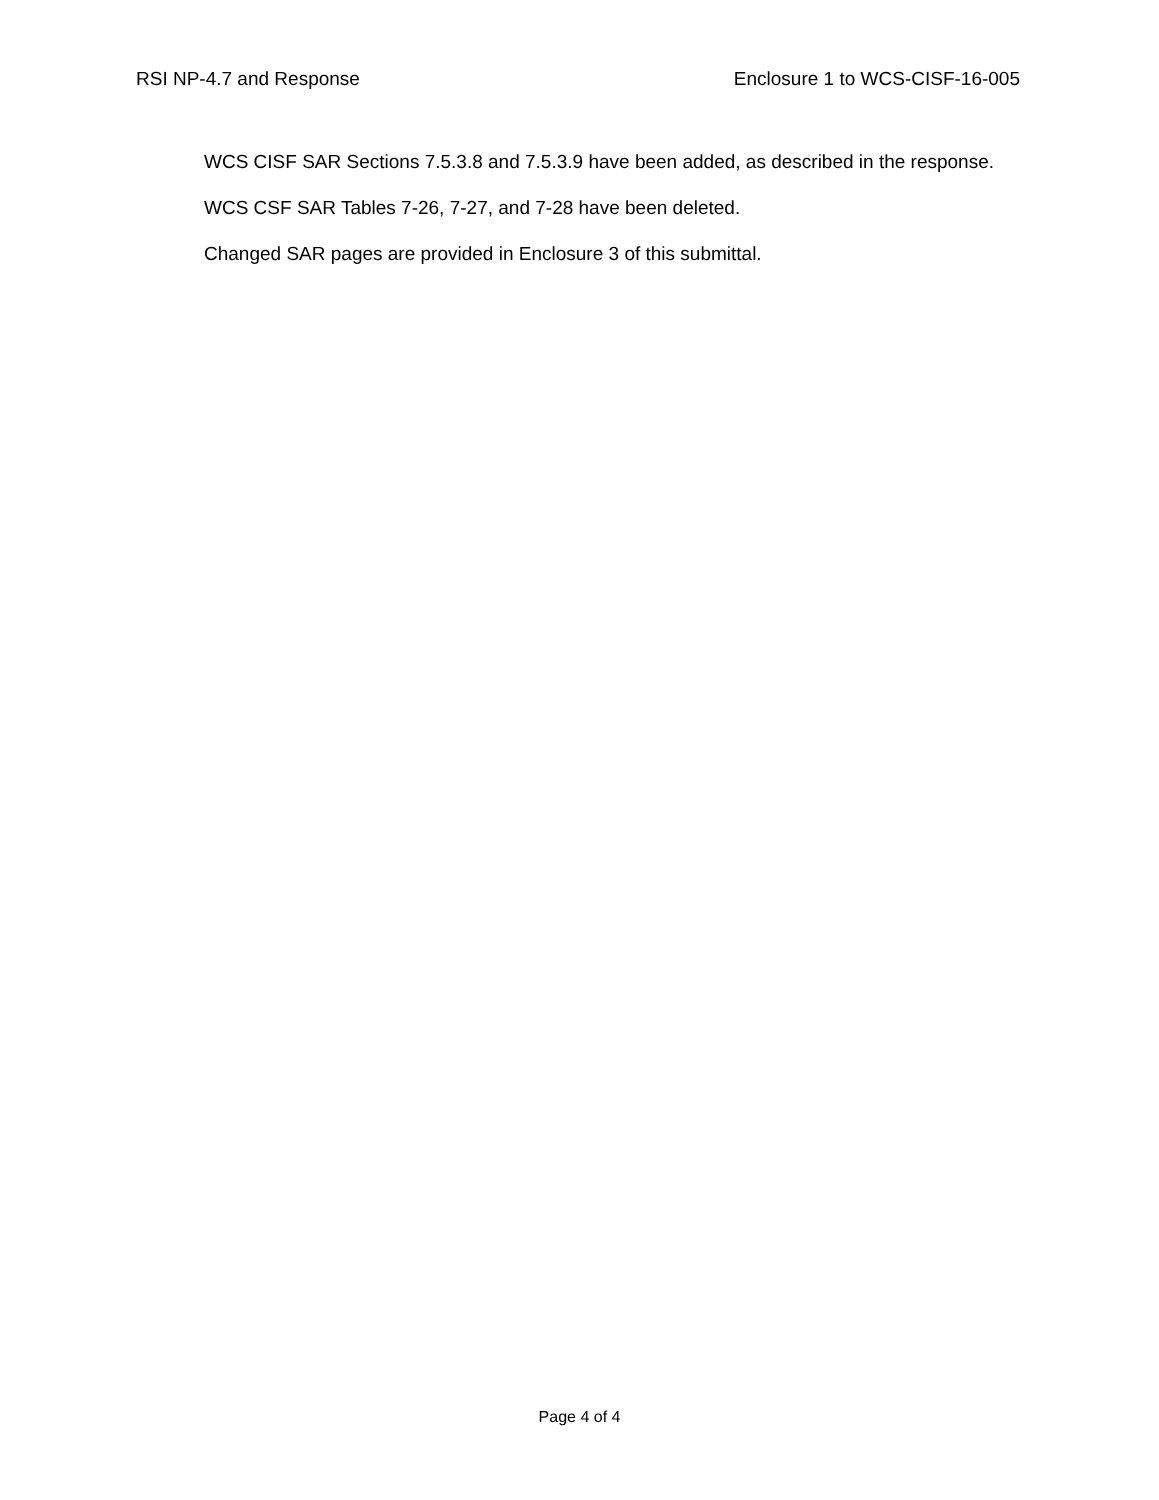RSI NP-4.7 and Response Enclosure 1 to WCS-CISF-16-005
WCS CISF SAR Sections 7.5.3.8 and 7.5.3.9 have been added, as described in the response.
WCS CSF SAR Tables 7-26, 7-27, and 7-28 have been deleted.
Changed SAR pages are provided in Enclosure 3 of this submittal.
Page 4 of 4